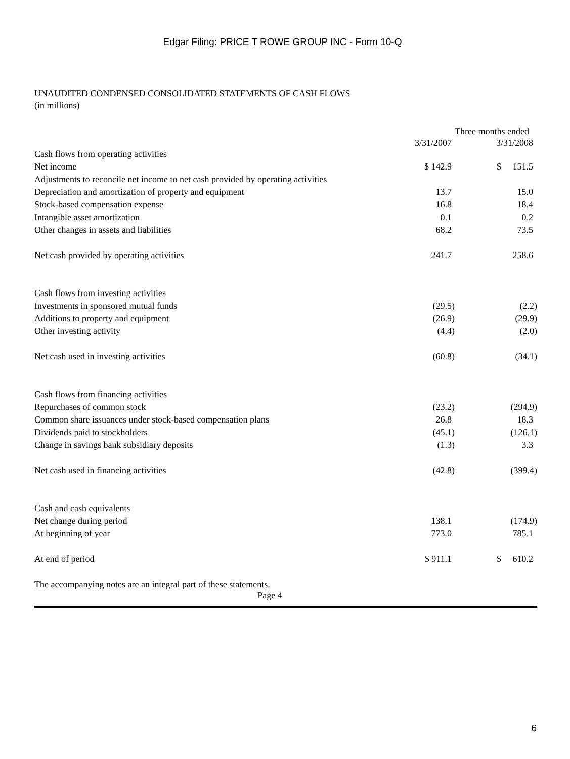Edgar Filing: PRICE T ROWE GROUP INC - Form 10-Q
UNAUDITED CONDENSED CONSOLIDATED STATEMENTS OF CASH FLOWS
(in millions)
| | Three months ended | |
| --- | --- | --- |
| | 3/31/2007 | 3/31/2008 |
| Cash flows from operating activities | | |
| Net income | $ 142.9 | $ 151.5 |
| Adjustments to reconcile net income to net cash provided by operating activities | | |
| Depreciation and amortization of property and equipment | 13.7 | 15.0 |
| Stock-based compensation expense | 16.8 | 18.4 |
| Intangible asset amortization | 0.1 | 0.2 |
| Other changes in assets and liabilities | 68.2 | 73.5 |
| Net cash provided by operating activities | 241.7 | 258.6 |
| Cash flows from investing activities | | |
| Investments in sponsored mutual funds | (29.5) | (2.2) |
| Additions to property and equipment | (26.9) | (29.9) |
| Other investing activity | (4.4) | (2.0) |
| Net cash used in investing activities | (60.8) | (34.1) |
| Cash flows from financing activities | | |
| Repurchases of common stock | (23.2) | (294.9) |
| Common share issuances under stock-based compensation plans | 26.8 | 18.3 |
| Dividends paid to stockholders | (45.1) | (126.1) |
| Change in savings bank subsidiary deposits | (1.3) | 3.3 |
| Net cash used in financing activities | (42.8) | (399.4) |
| Cash and cash equivalents | | |
| Net change during period | 138.1 | (174.9) |
| At beginning of year | 773.0 | 785.1 |
| At end of period | $ 911.1 | $ 610.2 |
The accompanying notes are an integral part of these statements.
Page 4
6